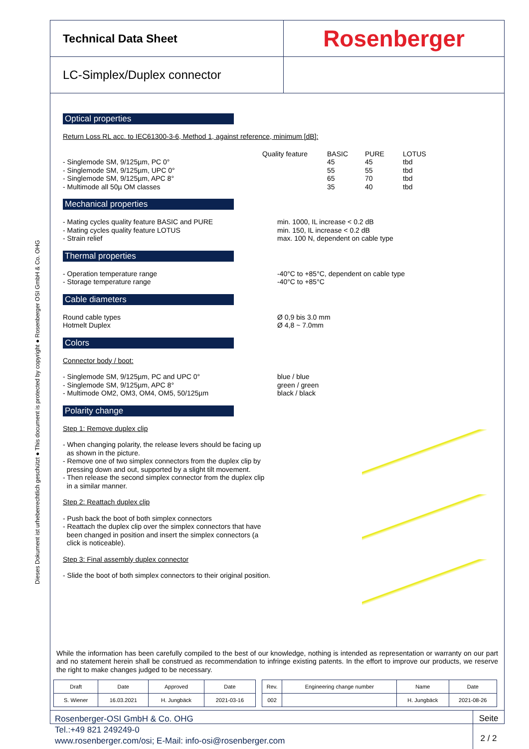Dieses Dokument ist urheberrechtlich geschützt ● This document is protected by copyright ● Rosenberger OSI GmbH & Co. OHG
Technical Data Sheet
Rosenberger
LC-Simplex/Duplex connector
Optical properties
Return Loss RL acc. to IEC61300-3-6, Method 1, against reference, minimum [dB]:
- Singlemode SM, 9/125µm, PC 0°
- Singlemode SM, 9/125µm, UPC 0°
- Singlemode SM, 9/125µm, APC 8°
- Multimode all 50µ OM classes
Quality feature BASIC
45
55
65
35
PURE
45
55
70
40
LOTUS
tbd
tbd
tbd
tbd
Mechanical properties
- Mating cycles quality feature BASIC and PURE
- Mating cycles quality feature LOTUS
- Strain relief
min. 1000, IL increase < 0.2 dB
min. 150, IL increase < 0.2 dB
max. 100 N, dependent on cable type
Thermal properties
- Operation temperature range
- Storage temperature range
-40°C to +85°C, dependent on cable type
-40°C to +85°C
Cable diameters
Round cable types
Hotmelt Duplex
Ø 0,9 bis 3.0 mm
Ø 4,8 ~ 7.0mm
Colors
Connector body / boot:
- Singlemode SM, 9/125µm, PC and UPC 0°
- Singlemode SM, 9/125µm, APC 8°
- Multimode OM2, OM3, OM4, OM5, 50/125µm
blue / blue
green / green
black / black
Polarity change
Step 1: Remove duplex clip
- When changing polarity, the release levers should be facing up
as shown in the picture.
- Remove one of two simplex connectors from the duplex clip by
pressing down and out, supported by a slight tilt movement.
- Then release the second simplex connector from the duplex clip
in a similar manner.
Step 2: Reattach duplex clip
- Push back the boot of both simplex connectors
- Reattach the duplex clip over the simplex connectors that have
been changed in position and insert the simplex connectors (a
click is noticeable).
Step 3: Final assembly duplex connector
- Slide the boot of both simplex connectors to their original position.
While the information has been carefully compiled to the best of our knowledge, nothing is intended as representation or warranty on our part and no statement herein shall be construed as recommendation to infringe existing patents. In the effort to improve our products, we reserve the right to make changes judged to be necessary.
| Draft | Date | Approved | Date |
| S. Wiener | 16.03.2021 | H. Jungbäck | 2021-03-16 |
| Rev. | Engineering change number | Name | Date |
| 002 | | H. Jungbäck | 2021-08-26 |
Rosenberger-OSI GmbH & Co. OHG
Tel.:+49 821 249249-0
www.rosenberger.com/osi; E-Mail: info-osi@rosenberger.com
Seite
2 / 2